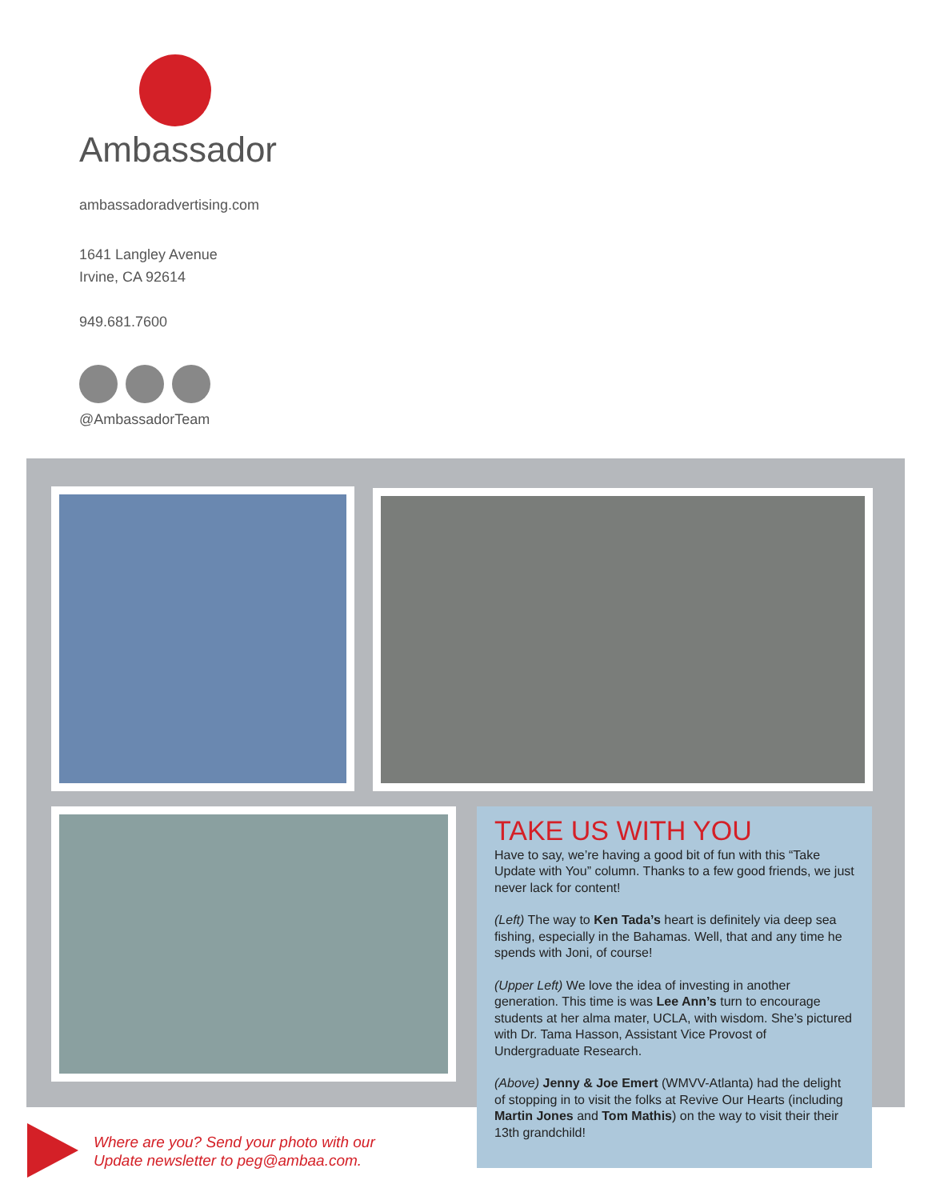Ambassador
ambassadoradvertising.com
1641 Langley Avenue
Irvine, CA 92614
949.681.7600
@AmbassadorTeam
TAKE US WITH YOU
Have to say, we’re having a good bit of fun with this “Take Update with You” column. Thanks to a few good friends, we just never lack for content!
(Left) The way to Ken Tada’s heart is definitely via deep sea fishing, especially in the Bahamas. Well, that and any time he spends with Joni, of course!
(Upper Left) We love the idea of investing in another generation. This time is was Lee Ann’s turn to encourage students at her alma mater, UCLA, with wisdom. She’s pictured with Dr. Tama Hasson, Assistant Vice Provost of Undergraduate Research.
(Above) Jenny & Joe Emert (WMVV-Atlanta) had the delight of stopping in to visit the folks at Revive Our Hearts (including Martin Jones and Tom Mathis) on the way to visit their their 13th grandchild!
Where are you? Send your photo with our
Update newsletter to peg@ambaa.com.